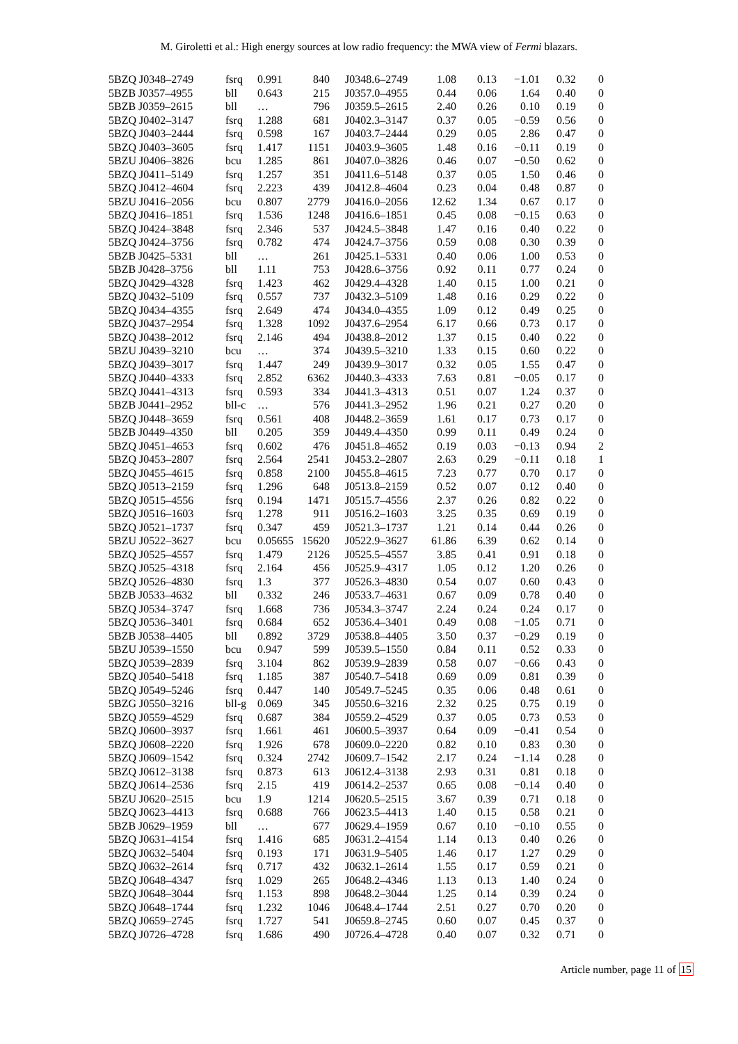M. Giroletti et al.: High energy sources at low radio frequency: the MWA view of Fermi blazars.
| 5BZQ J0348–2749 | fsrq | 0.991 | 840 | J0348.6–2749 | 1.08 | 0.13 | −1.01 | 0.32 | 0 |
| 5BZB J0357–4955 | bll | 0.643 | 215 | J0357.0–4955 | 0.44 | 0.06 | 1.64 | 0.40 | 0 |
| 5BZB J0359–2615 | bll | … | 796 | J0359.5–2615 | 2.40 | 0.26 | 0.10 | 0.19 | 0 |
| 5BZQ J0402–3147 | fsrq | 1.288 | 681 | J0402.3–3147 | 0.37 | 0.05 | −0.59 | 0.56 | 0 |
| 5BZQ J0403–2444 | fsrq | 0.598 | 167 | J0403.7–2444 | 0.29 | 0.05 | 2.86 | 0.47 | 0 |
| 5BZQ J0403–3605 | fsrq | 1.417 | 1151 | J0403.9–3605 | 1.48 | 0.16 | −0.11 | 0.19 | 0 |
| 5BZU J0406–3826 | bcu | 1.285 | 861 | J0407.0–3826 | 0.46 | 0.07 | −0.50 | 0.62 | 0 |
| 5BZQ J0411–5149 | fsrq | 1.257 | 351 | J0411.6–5148 | 0.37 | 0.05 | 1.50 | 0.46 | 0 |
| 5BZQ J0412–4604 | fsrq | 2.223 | 439 | J0412.8–4604 | 0.23 | 0.04 | 0.48 | 0.87 | 0 |
| 5BZU J0416–2056 | bcu | 0.807 | 2779 | J0416.0–2056 | 12.62 | 1.34 | 0.67 | 0.17 | 0 |
| 5BZQ J0416–1851 | fsrq | 1.536 | 1248 | J0416.6–1851 | 0.45 | 0.08 | −0.15 | 0.63 | 0 |
| 5BZQ J0424–3848 | fsrq | 2.346 | 537 | J0424.5–3848 | 1.47 | 0.16 | 0.40 | 0.22 | 0 |
| 5BZQ J0424–3756 | fsrq | 0.782 | 474 | J0424.7–3756 | 0.59 | 0.08 | 0.30 | 0.39 | 0 |
| 5BZB J0425–5331 | bll | … | 261 | J0425.1–5331 | 0.40 | 0.06 | 1.00 | 0.53 | 0 |
| 5BZB J0428–3756 | bll | 1.11 | 753 | J0428.6–3756 | 0.92 | 0.11 | 0.77 | 0.24 | 0 |
| 5BZQ J0429–4328 | fsrq | 1.423 | 462 | J0429.4–4328 | 1.40 | 0.15 | 1.00 | 0.21 | 0 |
| 5BZQ J0432–5109 | fsrq | 0.557 | 737 | J0432.3–5109 | 1.48 | 0.16 | 0.29 | 0.22 | 0 |
| 5BZQ J0434–4355 | fsrq | 2.649 | 474 | J0434.0–4355 | 1.09 | 0.12 | 0.49 | 0.25 | 0 |
| 5BZQ J0437–2954 | fsrq | 1.328 | 1092 | J0437.6–2954 | 6.17 | 0.66 | 0.73 | 0.17 | 0 |
| 5BZQ J0438–2012 | fsrq | 2.146 | 494 | J0438.8–2012 | 1.37 | 0.15 | 0.40 | 0.22 | 0 |
| 5BZU J0439–3210 | bcu | … | 374 | J0439.5–3210 | 1.33 | 0.15 | 0.60 | 0.22 | 0 |
| 5BZQ J0439–3017 | fsrq | 1.447 | 249 | J0439.9–3017 | 0.32 | 0.05 | 1.55 | 0.47 | 0 |
| 5BZQ J0440–4333 | fsrq | 2.852 | 6362 | J0440.3–4333 | 7.63 | 0.81 | −0.05 | 0.17 | 0 |
| 5BZQ J0441–4313 | fsrq | 0.593 | 334 | J0441.3–4313 | 0.51 | 0.07 | 1.24 | 0.37 | 0 |
| 5BZB J0441–2952 | bll-c | … | 576 | J0441.3–2952 | 1.96 | 0.21 | 0.27 | 0.20 | 0 |
| 5BZQ J0448–3659 | fsrq | 0.561 | 408 | J0448.2–3659 | 1.61 | 0.17 | 0.73 | 0.17 | 0 |
| 5BZB J0449–4350 | bll | 0.205 | 359 | J0449.4–4350 | 0.99 | 0.11 | 0.49 | 0.24 | 0 |
| 5BZQ J0451–4653 | fsrq | 0.602 | 476 | J0451.8–4652 | 0.19 | 0.03 | −0.13 | 0.94 | 2 |
| 5BZQ J0453–2807 | fsrq | 2.564 | 2541 | J0453.2–2807 | 2.63 | 0.29 | −0.11 | 0.18 | 1 |
| 5BZQ J0455–4615 | fsrq | 0.858 | 2100 | J0455.8–4615 | 7.23 | 0.77 | 0.70 | 0.17 | 0 |
| 5BZQ J0513–2159 | fsrq | 1.296 | 648 | J0513.8–2159 | 0.52 | 0.07 | 0.12 | 0.40 | 0 |
| 5BZQ J0515–4556 | fsrq | 0.194 | 1471 | J0515.7–4556 | 2.37 | 0.26 | 0.82 | 0.22 | 0 |
| 5BZQ J0516–1603 | fsrq | 1.278 | 911 | J0516.2–1603 | 3.25 | 0.35 | 0.69 | 0.19 | 0 |
| 5BZQ J0521–1737 | fsrq | 0.347 | 459 | J0521.3–1737 | 1.21 | 0.14 | 0.44 | 0.26 | 0 |
| 5BZU J0522–3627 | bcu | 0.05655 | 15620 | J0522.9–3627 | 61.86 | 6.39 | 0.62 | 0.14 | 0 |
| 5BZQ J0525–4557 | fsrq | 1.479 | 2126 | J0525.5–4557 | 3.85 | 0.41 | 0.91 | 0.18 | 0 |
| 5BZQ J0525–4318 | fsrq | 2.164 | 456 | J0525.9–4317 | 1.05 | 0.12 | 1.20 | 0.26 | 0 |
| 5BZQ J0526–4830 | fsrq | 1.3 | 377 | J0526.3–4830 | 0.54 | 0.07 | 0.60 | 0.43 | 0 |
| 5BZB J0533–4632 | bll | 0.332 | 246 | J0533.7–4631 | 0.67 | 0.09 | 0.78 | 0.40 | 0 |
| 5BZQ J0534–3747 | fsrq | 1.668 | 736 | J0534.3–3747 | 2.24 | 0.24 | 0.24 | 0.17 | 0 |
| 5BZQ J0536–3401 | fsrq | 0.684 | 652 | J0536.4–3401 | 0.49 | 0.08 | −1.05 | 0.71 | 0 |
| 5BZB J0538–4405 | bll | 0.892 | 3729 | J0538.8–4405 | 3.50 | 0.37 | −0.29 | 0.19 | 0 |
| 5BZU J0539–1550 | bcu | 0.947 | 599 | J0539.5–1550 | 0.84 | 0.11 | 0.52 | 0.33 | 0 |
| 5BZQ J0539–2839 | fsrq | 3.104 | 862 | J0539.9–2839 | 0.58 | 0.07 | −0.66 | 0.43 | 0 |
| 5BZQ J0540–5418 | fsrq | 1.185 | 387 | J0540.7–5418 | 0.69 | 0.09 | 0.81 | 0.39 | 0 |
| 5BZQ J0549–5246 | fsrq | 0.447 | 140 | J0549.7–5245 | 0.35 | 0.06 | 0.48 | 0.61 | 0 |
| 5BZG J0550–3216 | bll-g | 0.069 | 345 | J0550.6–3216 | 2.32 | 0.25 | 0.75 | 0.19 | 0 |
| 5BZQ J0559–4529 | fsrq | 0.687 | 384 | J0559.2–4529 | 0.37 | 0.05 | 0.73 | 0.53 | 0 |
| 5BZQ J0600–3937 | fsrq | 1.661 | 461 | J0600.5–3937 | 0.64 | 0.09 | −0.41 | 0.54 | 0 |
| 5BZQ J0608–2220 | fsrq | 1.926 | 678 | J0609.0–2220 | 0.82 | 0.10 | 0.83 | 0.30 | 0 |
| 5BZQ J0609–1542 | fsrq | 0.324 | 2742 | J0609.7–1542 | 2.17 | 0.24 | −1.14 | 0.28 | 0 |
| 5BZQ J0612–3138 | fsrq | 0.873 | 613 | J0612.4–3138 | 2.93 | 0.31 | 0.81 | 0.18 | 0 |
| 5BZQ J0614–2536 | fsrq | 2.15 | 419 | J0614.2–2537 | 0.65 | 0.08 | −0.14 | 0.40 | 0 |
| 5BZU J0620–2515 | bcu | 1.9 | 1214 | J0620.5–2515 | 3.67 | 0.39 | 0.71 | 0.18 | 0 |
| 5BZQ J0623–4413 | fsrq | 0.688 | 766 | J0623.5–4413 | 1.40 | 0.15 | 0.58 | 0.21 | 0 |
| 5BZB J0629–1959 | bll | … | 677 | J0629.4–1959 | 0.67 | 0.10 | −0.10 | 0.55 | 0 |
| 5BZQ J0631–4154 | fsrq | 1.416 | 685 | J0631.2–4154 | 1.14 | 0.13 | 0.40 | 0.26 | 0 |
| 5BZQ J0632–5404 | fsrq | 0.193 | 171 | J0631.9–5405 | 1.46 | 0.17 | 1.27 | 0.29 | 0 |
| 5BZQ J0632–2614 | fsrq | 0.717 | 432 | J0632.1–2614 | 1.55 | 0.17 | 0.59 | 0.21 | 0 |
| 5BZQ J0648–4347 | fsrq | 1.029 | 265 | J0648.2–4346 | 1.13 | 0.13 | 1.40 | 0.24 | 0 |
| 5BZQ J0648–3044 | fsrq | 1.153 | 898 | J0648.2–3044 | 1.25 | 0.14 | 0.39 | 0.24 | 0 |
| 5BZQ J0648–1744 | fsrq | 1.232 | 1046 | J0648.4–1744 | 2.51 | 0.27 | 0.70 | 0.20 | 0 |
| 5BZQ J0659–2745 | fsrq | 1.727 | 541 | J0659.8–2745 | 0.60 | 0.07 | 0.45 | 0.37 | 0 |
| 5BZQ J0726–4728 | fsrq | 1.686 | 490 | J0726.4–4728 | 0.40 | 0.07 | 0.32 | 0.71 | 0 |
Article number, page 11 of 15